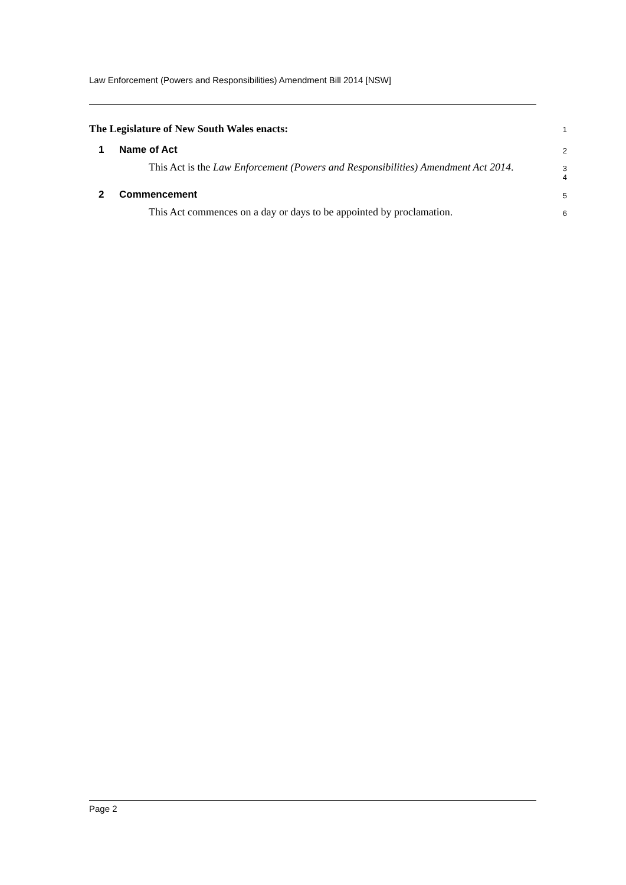Law Enforcement (Powers and Responsibilities) Amendment Bill 2014 [NSW]
The Legislature of New South Wales enacts:
1
1 Name of Act
2
This Act is the Law Enforcement (Powers and Responsibilities) Amendment Act 2014.
3
4
2 Commencement
5
This Act commences on a day or days to be appointed by proclamation.
6
Page 2